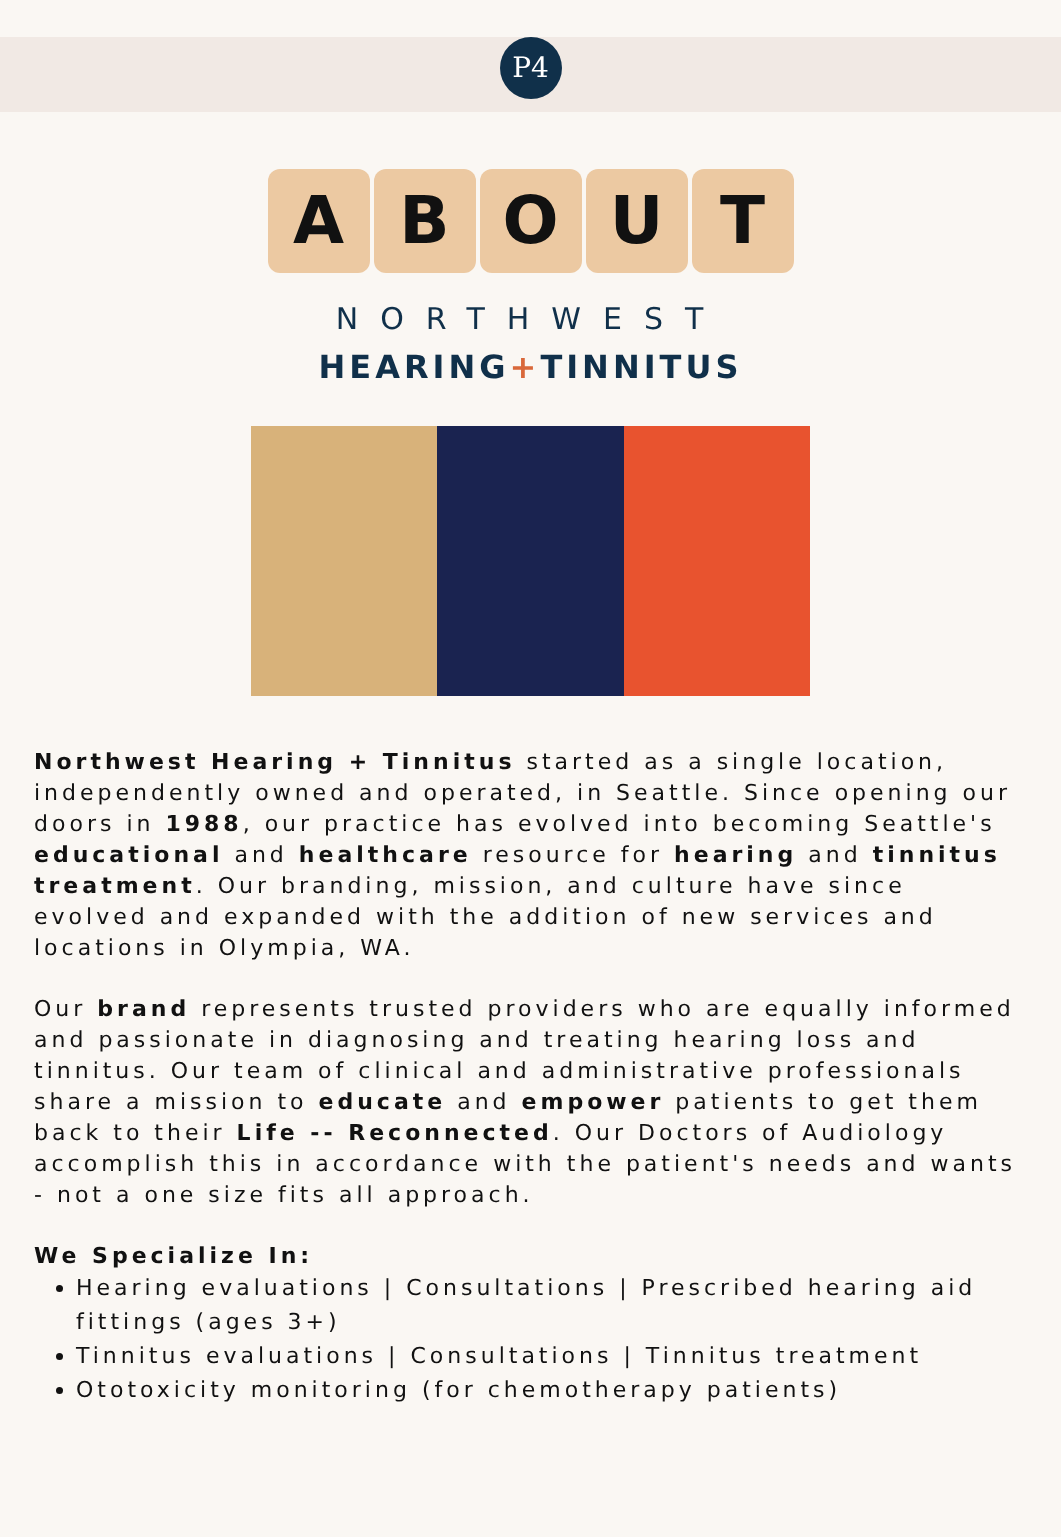P4
A B O U T
NORTHWEST
HEARING+TINNITUS
Northwest Hearing + Tinnitus started as a single location, independently owned and operated, in Seattle. Since opening our doors in 1988, our practice has evolved into becoming Seattle's educational and healthcare resource for hearing and tinnitus treatment. Our branding, mission, and culture have since evolved and expanded with the addition of new services and locations in Olympia, WA.
Our brand represents trusted providers who are equally informed and passionate in diagnosing and treating hearing loss and tinnitus. Our team of clinical and administrative professionals share a mission to educate and empower patients to get them back to their Life -- Reconnected. Our Doctors of Audiology accomplish this in accordance with the patient's needs and wants - not a one size fits all approach.
We Specialize In:
Hearing evaluations | Consultations | Prescribed hearing aid fittings (ages 3+)
Tinnitus evaluations | Consultations | Tinnitus treatment
Ototoxicity monitoring (for chemotherapy patients)